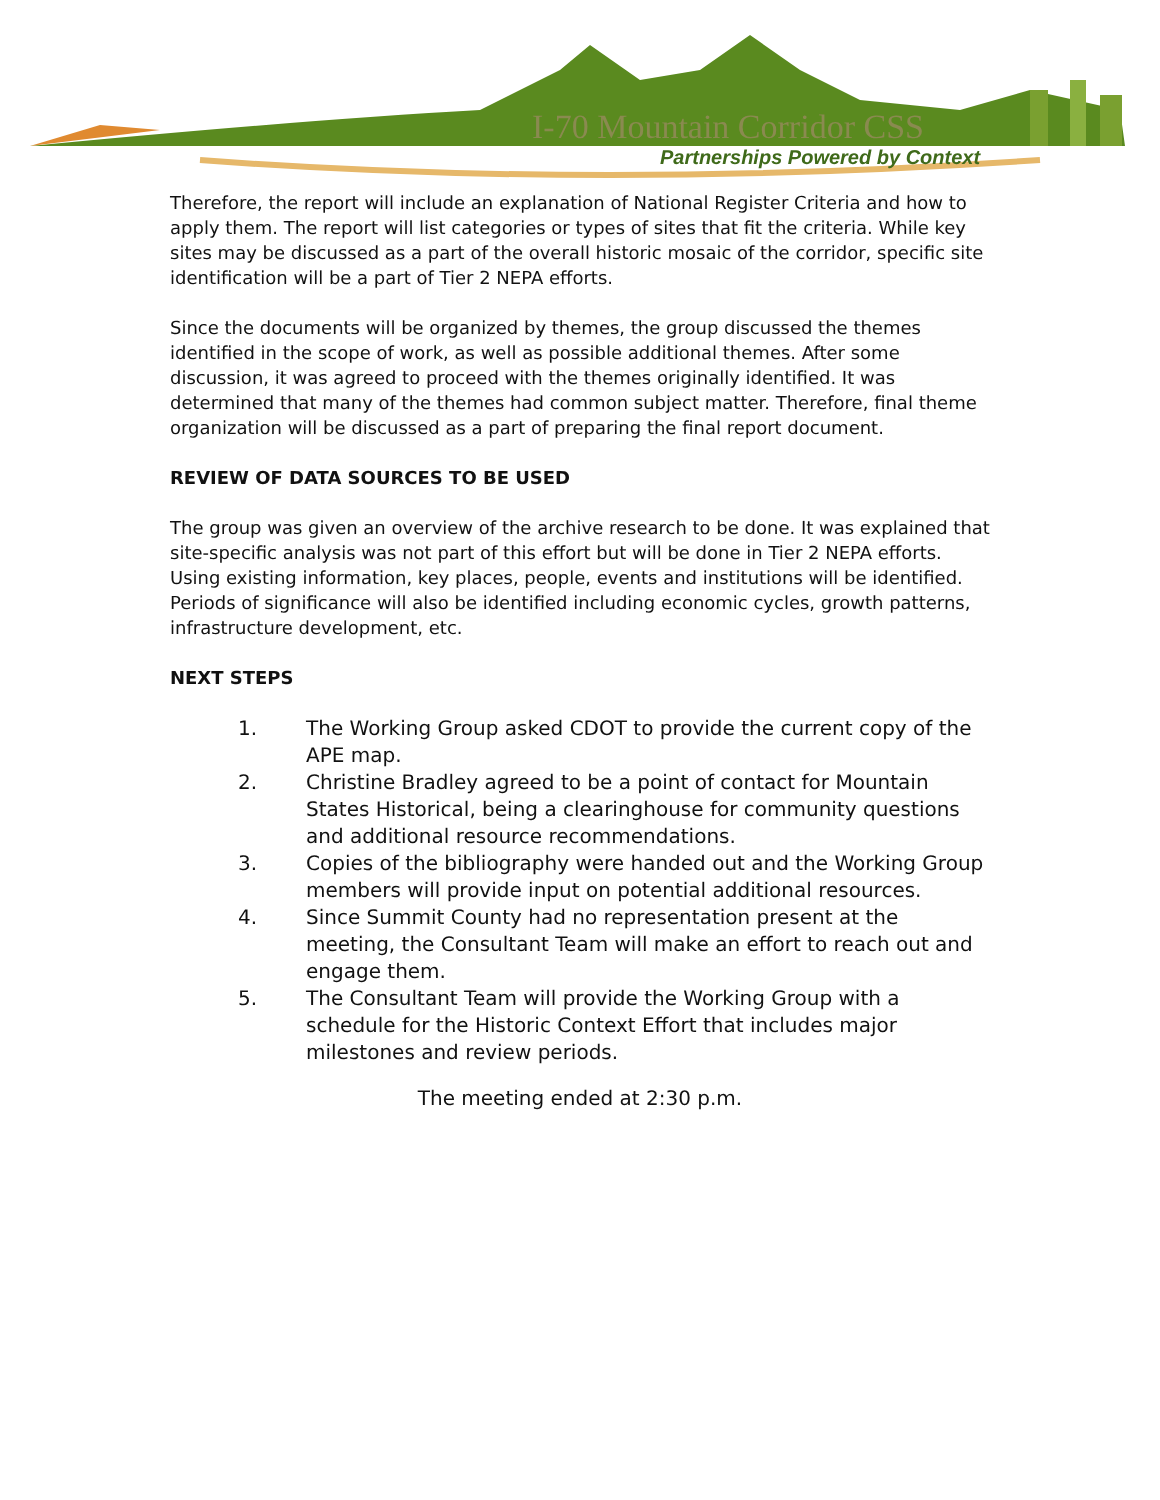I-70 Mountain Corridor CSS
Partnerships Powered by Context
Therefore, the report will include an explanation of National Register Criteria and how to apply them. The report will list categories or types of sites that fit the criteria. While key sites may be discussed as a part of the overall historic mosaic of the corridor, specific site identification will be a part of Tier 2 NEPA efforts.
Since the documents will be organized by themes, the group discussed the themes identified in the scope of work, as well as possible additional themes. After some discussion, it was agreed to proceed with the themes originally identified. It was determined that many of the themes had common subject matter. Therefore, final theme organization will be discussed as a part of preparing the final report document.
REVIEW OF DATA SOURCES TO BE USED
The group was given an overview of the archive research to be done. It was explained that site-specific analysis was not part of this effort but will be done in Tier 2 NEPA efforts. Using existing information, key places, people, events and institutions will be identified. Periods of significance will also be identified including economic cycles, growth patterns, infrastructure development, etc.
NEXT STEPS
1. The Working Group asked CDOT to provide the current copy of the APE map.
2. Christine Bradley agreed to be a point of contact for Mountain States Historical, being a clearinghouse for community questions and additional resource recommendations.
3. Copies of the bibliography were handed out and the Working Group members will provide input on potential additional resources.
4. Since Summit County had no representation present at the meeting, the Consultant Team will make an effort to reach out and engage them.
5. The Consultant Team will provide the Working Group with a schedule for the Historic Context Effort that includes major milestones and review periods.
The meeting ended at 2:30 p.m.